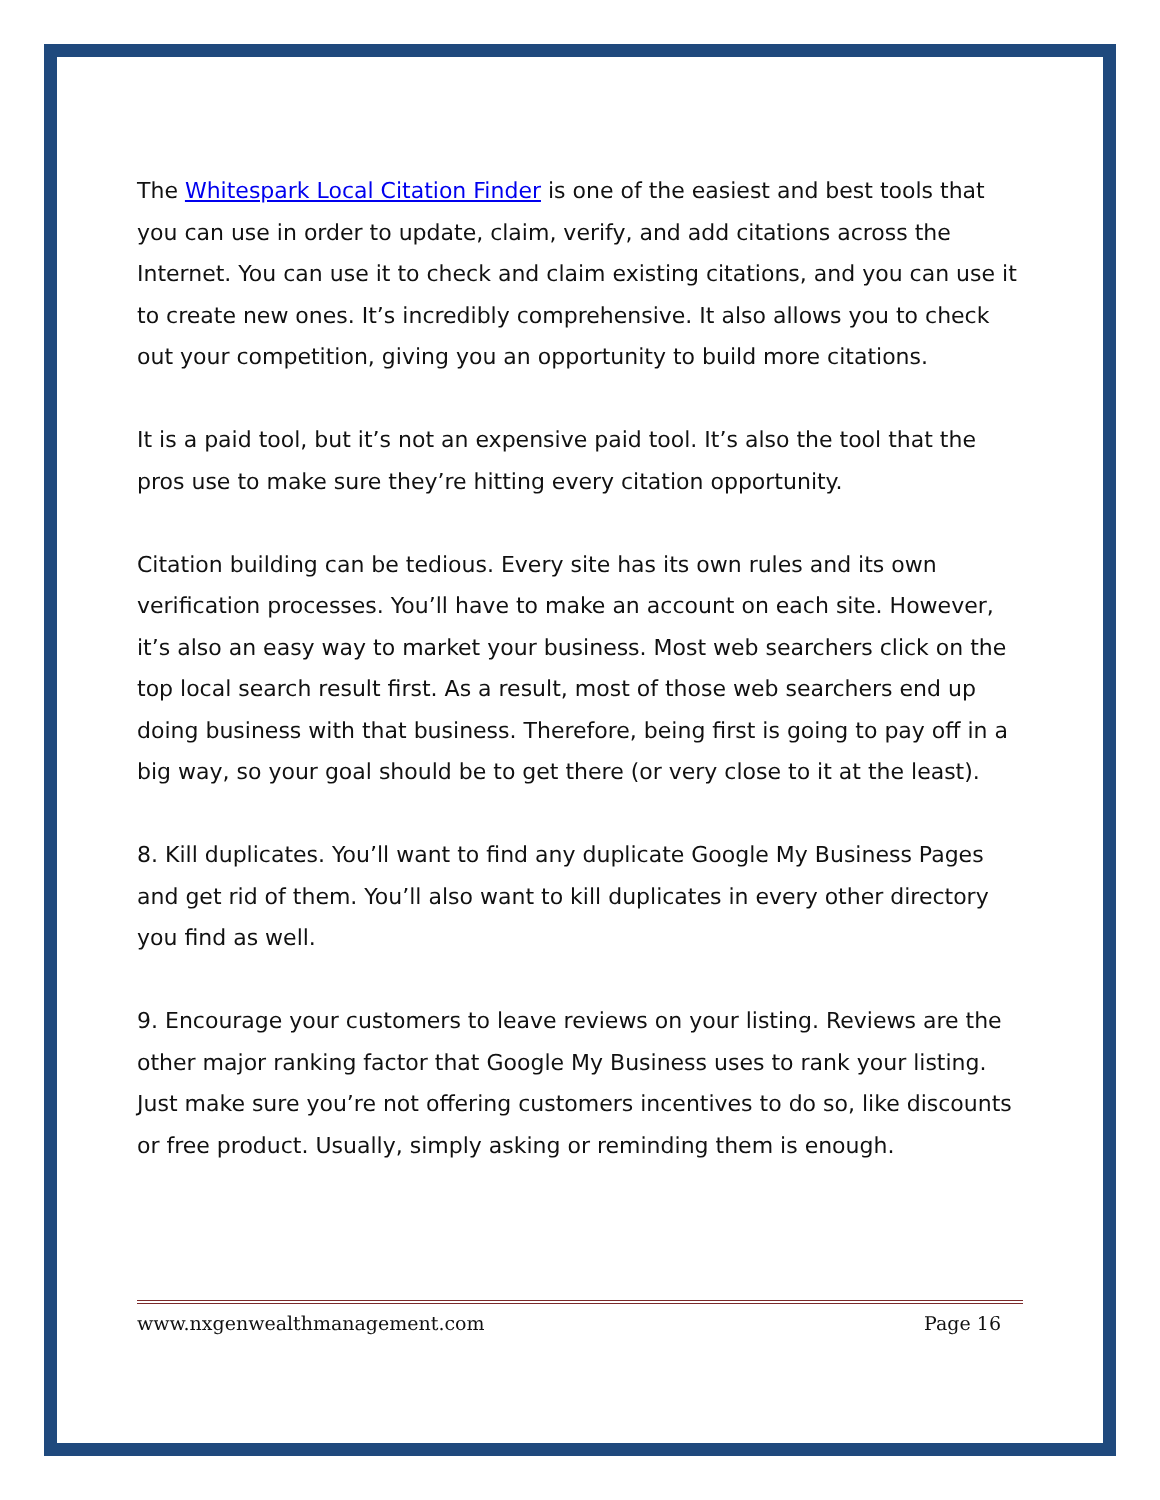The Whitespark Local Citation Finder is one of the easiest and best tools that you can use in order to update, claim, verify, and add citations across the Internet. You can use it to check and claim existing citations, and you can use it to create new ones. It’s incredibly comprehensive. It also allows you to check out your competition, giving you an opportunity to build more citations.
It is a paid tool, but it’s not an expensive paid tool. It’s also the tool that the pros use to make sure they’re hitting every citation opportunity.
Citation building can be tedious. Every site has its own rules and its own verification processes. You’ll have to make an account on each site. However, it’s also an easy way to market your business. Most web searchers click on the top local search result first. As a result, most of those web searchers end up doing business with that business. Therefore, being first is going to pay off in a big way, so your goal should be to get there (or very close to it at the least).
8. Kill duplicates. You’ll want to find any duplicate Google My Business Pages and get rid of them. You’ll also want to kill duplicates in every other directory you find as well.
9. Encourage your customers to leave reviews on your listing. Reviews are the other major ranking factor that Google My Business uses to rank your listing. Just make sure you’re not offering customers incentives to do so, like discounts or free product. Usually, simply asking or reminding them is enough.
www.nxgenwealthmanagement.com Page 16